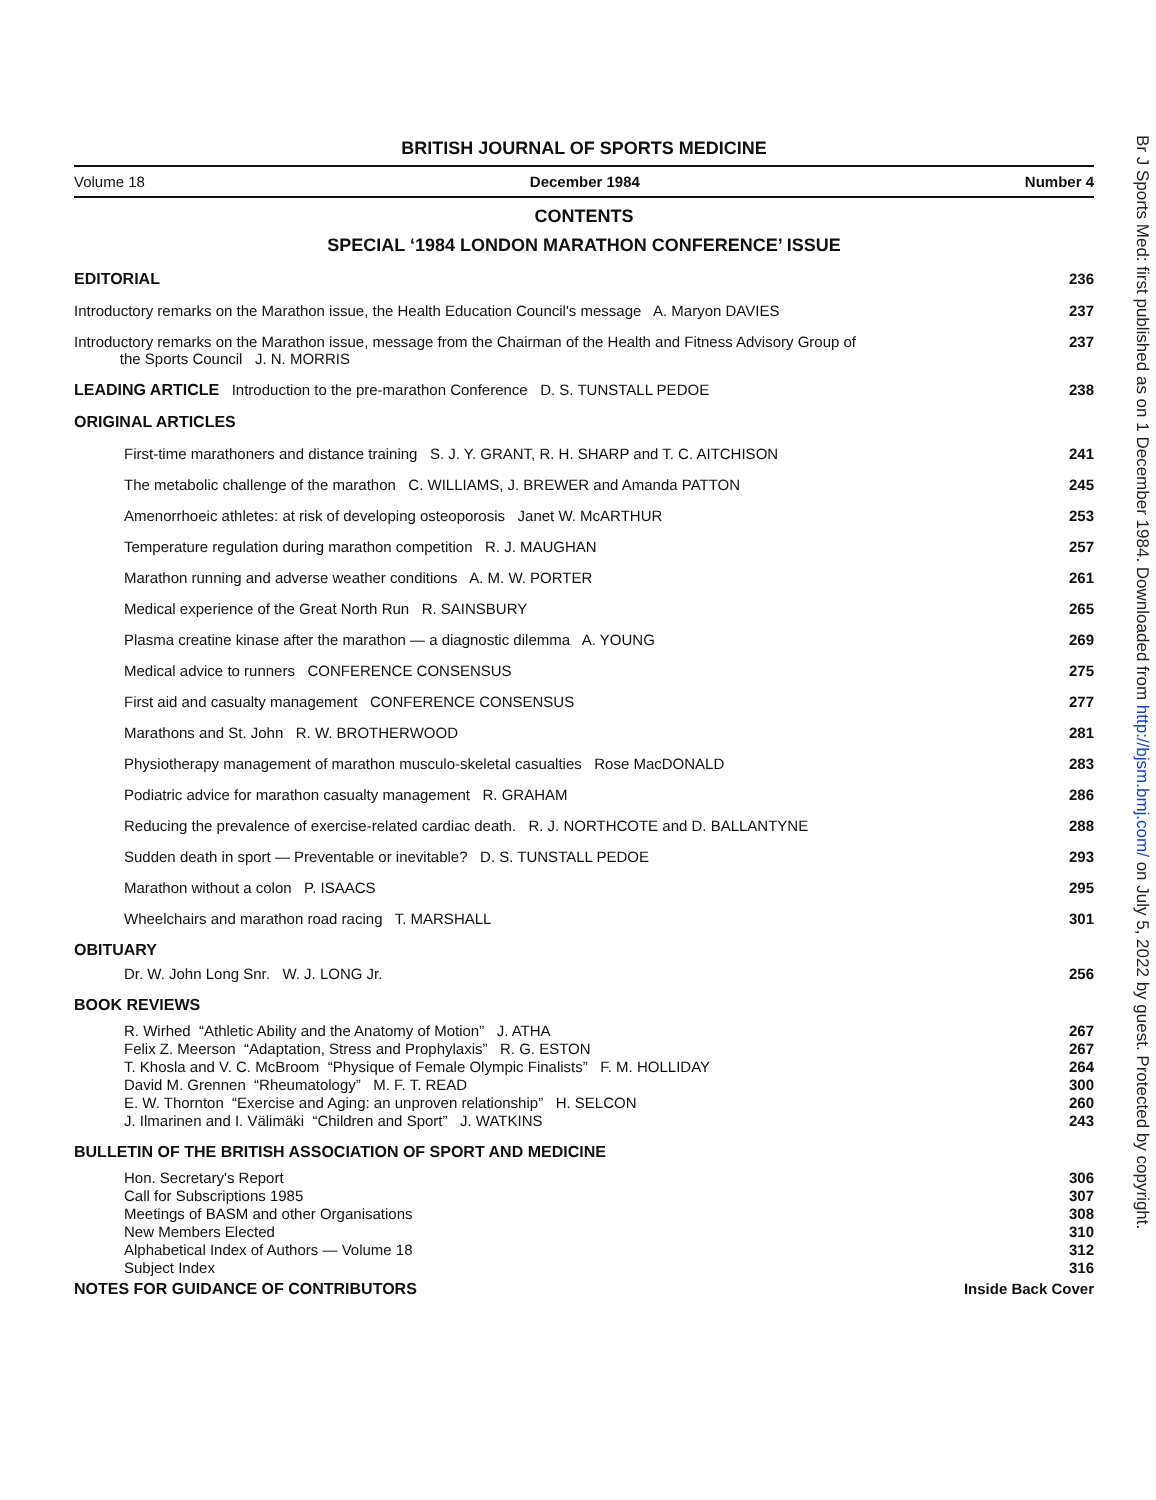BRITISH JOURNAL OF SPORTS MEDICINE
Volume 18 December 1984 Number 4
CONTENTS
SPECIAL ‘1984 LONDON MARATHON CONFERENCE’ ISSUE
EDITORIAL 236
Introductory remarks on the Marathon issue, the Health Education Council's message A. Maryon DAVIES 237
Introductory remarks on the Marathon issue, message from the Chairman of the Health and Fitness Advisory Group of
the Sports Council J. N. MORRIS 237
LEADING ARTICLE Introduction to the pre-marathon Conference D. S. TUNSTALL PEDOE 238
ORIGINAL ARTICLES
First-time marathoners and distance training S. J. Y. GRANT, R. H. SHARP and T. C. AITCHISON 241
The metabolic challenge of the marathon C. WILLIAMS, J. BREWER and Amanda PATTON 245
Amenorrhoeic athletes: at risk of developing osteoporosis Janet W. McARTHUR 253
Temperature regulation during marathon competition R. J. MAUGHAN 257
Marathon running and adverse weather conditions A. M. W. PORTER 261
Medical experience of the Great North Run R. SAINSBURY 265
Plasma creatine kinase after the marathon — a diagnostic dilemma A. YOUNG 269
Medical advice to runners CONFERENCE CONSENSUS 275
First aid and casualty management CONFERENCE CONSENSUS 277
Marathons and St. John R. W. BROTHERWOOD 281
Physiotherapy management of marathon musculo-skeletal casualties Rose MacDONALD 283
Podiatric advice for marathon casualty management R. GRAHAM 286
Reducing the prevalence of exercise-related cardiac death. R. J. NORTHCOTE and D. BALLANTYNE 288
Sudden death in sport — Preventable or inevitable? D. S. TUNSTALL PEDOE 293
Marathon without a colon P. ISAACS 295
Wheelchairs and marathon road racing T. MARSHALL 301
OBITUARY
Dr. W. John Long Snr. W. J. LONG Jr. 256
BOOK REVIEWS
R. Wirhed “Athletic Ability and the Anatomy of Motion” J. ATHA 267
Felix Z. Meerson “Adaptation, Stress and Prophylaxis” R. G. ESTON 267
T. Khosla and V. C. McBroom “Physique of Female Olympic Finalists” F. M. HOLLIDAY 264
David M. Grennen “Rheumatology” M. F. T. READ 300
E. W. Thornton “Exercise and Aging: an unproven relationship” H. SELCON 260
J. Ilmarinen and I. Välimäki “Children and Sport” J. WATKINS 243
BULLETIN OF THE BRITISH ASSOCIATION OF SPORT AND MEDICINE
Hon. Secretary's Report 306
Call for Subscriptions 1985 307
Meetings of BASM and other Organisations 308
New Members Elected 310
Alphabetical Index of Authors — Volume 18 312
Subject Index 316
NOTES FOR GUIDANCE OF CONTRIBUTORS Inside Back Cover
Br J Sports Med: first published as on 1 December 1984. Downloaded from http://bjsm.bmj.com/ on July 5, 2022 by guest. Protected by copyright.